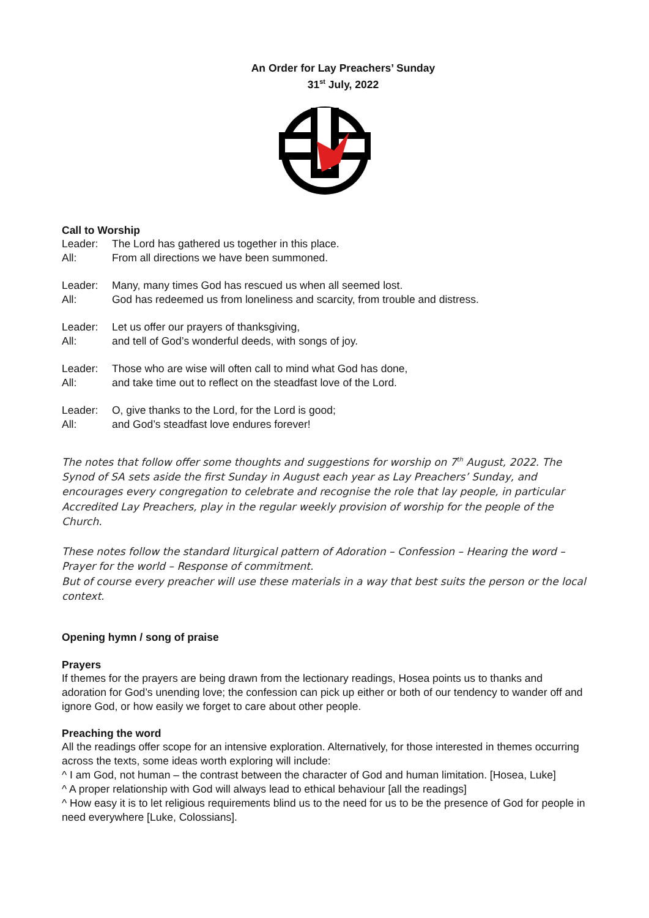An Order for Lay Preachers’ Sunday
31<sup>st</sup> July, 2022
Call to Worship
Leader: The Lord has gathered us together in this place.
All: From all directions we have been summoned.
Leader: Many, many times God has rescued us when all seemed lost.
All: God has redeemed us from loneliness and scarcity, from trouble and distress.
Leader: Let us offer our prayers of thanksgiving,
All: and tell of God’s wonderful deeds, with songs of joy.
Leader: Those who are wise will often call to mind what God has done,
All: and take time out to reflect on the steadfast love of the Lord.
Leader: O, give thanks to the Lord, for the Lord is good;
All: and God’s steadfast love endures forever!
The notes that follow offer some thoughts and suggestions for worship on 7<sup>th</sup> August, 2022. The Synod of SA sets aside the first Sunday in August each year as Lay Preachers’ Sunday, and encourages every congregation to celebrate and recognise the role that lay people, in particular Accredited Lay Preachers, play in the regular weekly provision of worship for the people of the Church.
These notes follow the standard liturgical pattern of Adoration – Confession – Hearing the word – Prayer for the world – Response of commitment.
But of course every preacher will use these materials in a way that best suits the person or the local context.
Opening hymn / song of praise
Prayers
If themes for the prayers are being drawn from the lectionary readings, Hosea points us to thanks and adoration for God’s unending love; the confession can pick up either or both of our tendency to wander off and ignore God, or how easily we forget to care about other people.
Preaching the word
All the readings offer scope for an intensive exploration. Alternatively, for those interested in themes occurring across the texts, some ideas worth exploring will include:
^ I am God, not human – the contrast between the character of God and human limitation. [Hosea, Luke]
^ A proper relationship with God will always lead to ethical behaviour [all the readings]
^ How easy it is to let religious requirements blind us to the need for us to be the presence of God for people in need everywhere [Luke, Colossians].